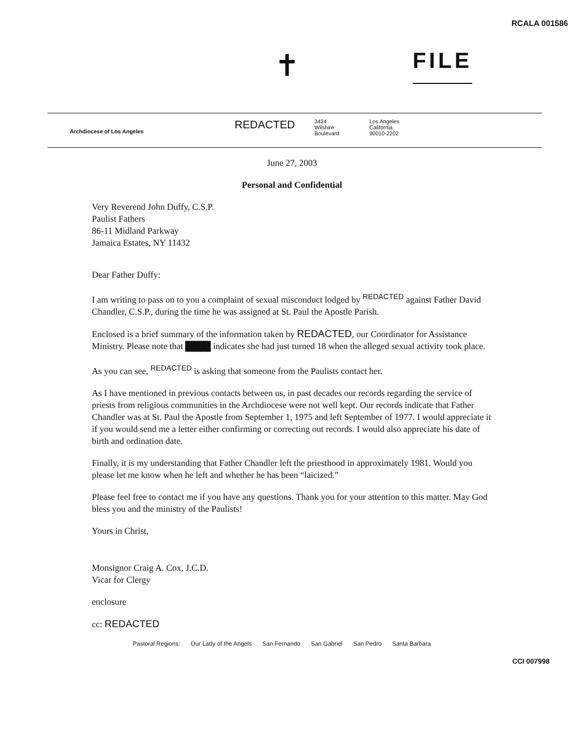RCALA 001586
✝
FILE
Archdiocese of Los Angeles
REDACTED
3424
Wilshire
Boulevard
Los Angeles
California
90010-2202
June 27, 2003
Personal and Confidential
Very Reverend John Duffy, C.S.P.
Paulist Fathers
86-11 Midland Parkway
Jamaica Estates, NY 11432
Dear Father Duffy:
I am writing to pass on to you a complaint of sexual misconduct lodged by <sup>REDACTED</sup> against Father David Chandler, C.S.P., during the time he was assigned at St. Paul the Apostle Parish.
Enclosed is a brief summary of the information taken by REDACTED, our Coordinator for Assistance Ministry. Please note that ████ indicates she had just turned 18 when the alleged sexual activity took place.
As you can see, <sup>REDACTED</sup> is asking that someone from the Paulists contact her.
As I have mentioned in previous contacts between us, in past decades our records regarding the service of priests from religious communities in the Archdiocese were not well kept. Our records indicate that Father Chandler was at St. Paul the Apostle from September 1, 1975 and left September of 1977. I would appreciate it if you would send me a letter either confirming or correcting out records. I would also appreciate his date of birth and ordination date.
Finally, it is my understanding that Father Chandler left the priesthood in approximately 1981. Would you please let me know when he left and whether he has been “laicized.”
Please feel free to contact me if you have any questions. Thank you for your attention to this matter. May God bless you and the ministry of the Paulists!
Yours in Christ,
Monsignor Craig A. Cox, J.C.D.
Vicar for Clergy
enclosure
cc: REDACTED
Pastoral Regions: Our Lady of the Angels San Fernando San Gabriel San Pedro Santa Barbara
CCI 007998